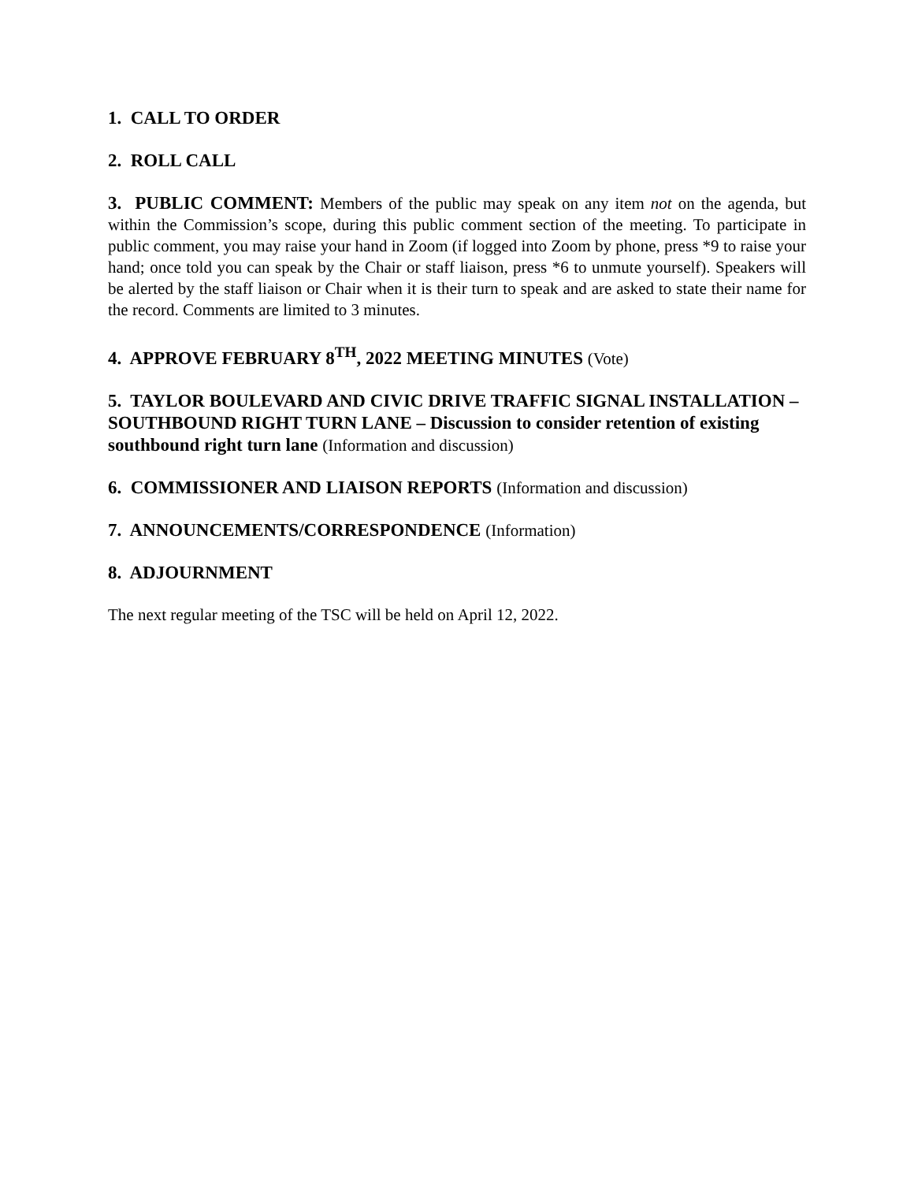1. CALL TO ORDER
2. ROLL CALL
3. PUBLIC COMMENT: Members of the public may speak on any item not on the agenda, but within the Commission’s scope, during this public comment section of the meeting. To participate in public comment, you may raise your hand in Zoom (if logged into Zoom by phone, press *9 to raise your hand; once told you can speak by the Chair or staff liaison, press *6 to unmute yourself). Speakers will be alerted by the staff liaison or Chair when it is their turn to speak and are asked to state their name for the record. Comments are limited to 3 minutes.
4. APPROVE FEBRUARY 8<sup>TH</sup>, 2022 MEETING MINUTES (Vote)
5. TAYLOR BOULEVARD AND CIVIC DRIVE TRAFFIC SIGNAL INSTALLATION – SOUTHBOUND RIGHT TURN LANE – Discussion to consider retention of existing southbound right turn lane (Information and discussion)
6. COMMISSIONER AND LIAISON REPORTS (Information and discussion)
7. ANNOUNCEMENTS/CORRESPONDENCE (Information)
8. ADJOURNMENT
The next regular meeting of the TSC will be held on April 12, 2022.